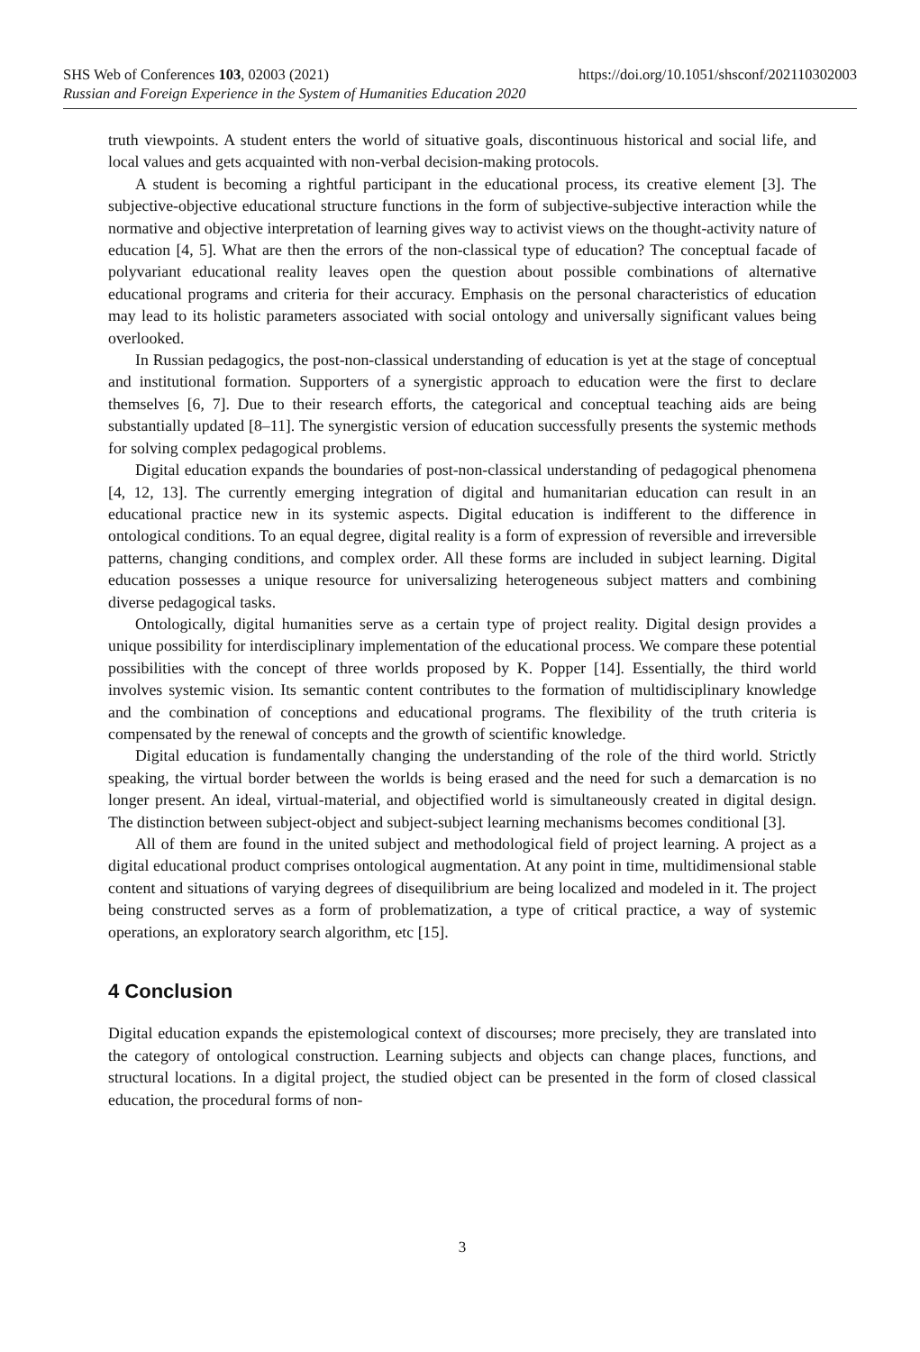SHS Web of Conferences 103, 02003 (2021) https://doi.org/10.1051/shsconf/202110302003
Russian and Foreign Experience in the System of Humanities Education 2020
truth viewpoints. A student enters the world of situative goals, discontinuous historical and social life, and local values and gets acquainted with non-verbal decision-making protocols.
A student is becoming a rightful participant in the educational process, its creative element [3]. The subjective-objective educational structure functions in the form of subjective-subjective interaction while the normative and objective interpretation of learning gives way to activist views on the thought-activity nature of education [4, 5]. What are then the errors of the non-classical type of education? The conceptual facade of polyvariant educational reality leaves open the question about possible combinations of alternative educational programs and criteria for their accuracy. Emphasis on the personal characteristics of education may lead to its holistic parameters associated with social ontology and universally significant values being overlooked.
In Russian pedagogics, the post-non-classical understanding of education is yet at the stage of conceptual and institutional formation. Supporters of a synergistic approach to education were the first to declare themselves [6, 7]. Due to their research efforts, the categorical and conceptual teaching aids are being substantially updated [8–11]. The synergistic version of education successfully presents the systemic methods for solving complex pedagogical problems.
Digital education expands the boundaries of post-non-classical understanding of pedagogical phenomena [4, 12, 13]. The currently emerging integration of digital and humanitarian education can result in an educational practice new in its systemic aspects. Digital education is indifferent to the difference in ontological conditions. To an equal degree, digital reality is a form of expression of reversible and irreversible patterns, changing conditions, and complex order. All these forms are included in subject learning. Digital education possesses a unique resource for universalizing heterogeneous subject matters and combining diverse pedagogical tasks.
Ontologically, digital humanities serve as a certain type of project reality. Digital design provides a unique possibility for interdisciplinary implementation of the educational process. We compare these potential possibilities with the concept of three worlds proposed by K. Popper [14]. Essentially, the third world involves systemic vision. Its semantic content contributes to the formation of multidisciplinary knowledge and the combination of conceptions and educational programs. The flexibility of the truth criteria is compensated by the renewal of concepts and the growth of scientific knowledge.
Digital education is fundamentally changing the understanding of the role of the third world. Strictly speaking, the virtual border between the worlds is being erased and the need for such a demarcation is no longer present. An ideal, virtual-material, and objectified world is simultaneously created in digital design. The distinction between subject-object and subject-subject learning mechanisms becomes conditional [3].
All of them are found in the united subject and methodological field of project learning. A project as a digital educational product comprises ontological augmentation. At any point in time, multidimensional stable content and situations of varying degrees of disequilibrium are being localized and modeled in it. The project being constructed serves as a form of problematization, a type of critical practice, a way of systemic operations, an exploratory search algorithm, etc [15].
4 Conclusion
Digital education expands the epistemological context of discourses; more precisely, they are translated into the category of ontological construction. Learning subjects and objects can change places, functions, and structural locations. In a digital project, the studied object can be presented in the form of closed classical education, the procedural forms of non-
3